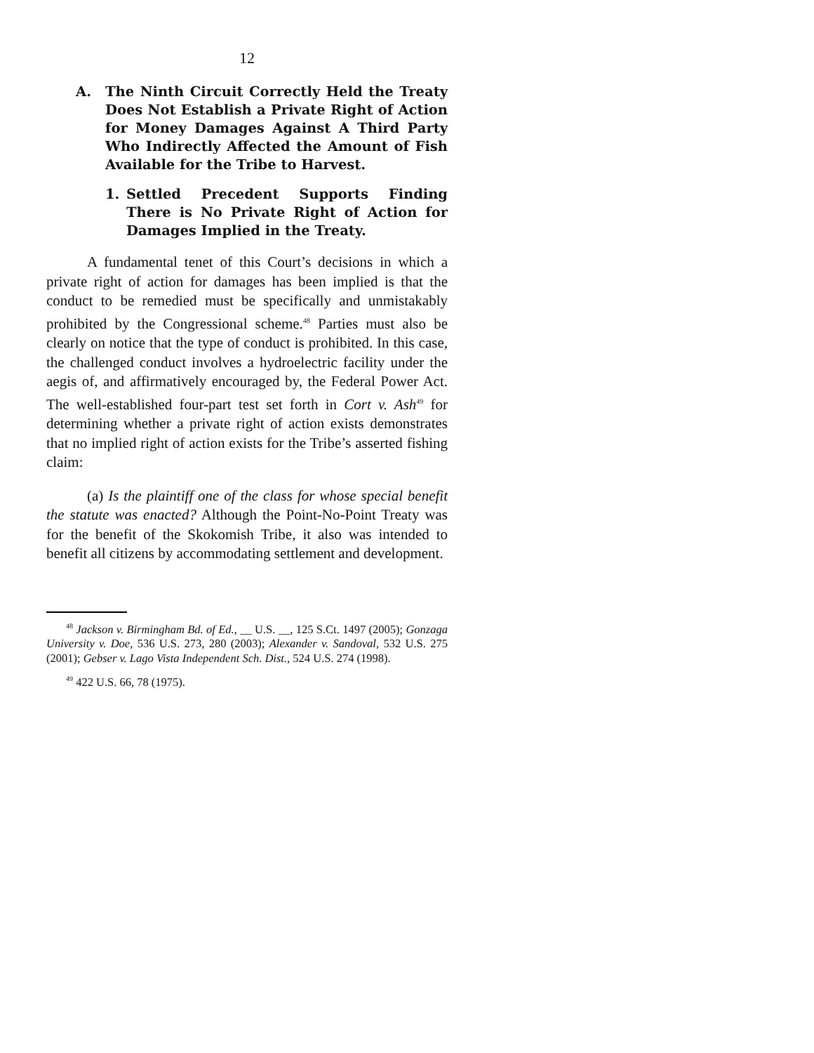12
A. The Ninth Circuit Correctly Held the Treaty Does Not Establish a Private Right of Action for Money Damages Against A Third Party Who Indirectly Affected the Amount of Fish Available for the Tribe to Harvest.
1. Settled Precedent Supports Finding There is No Private Right of Action for Damages Implied in the Treaty.
A fundamental tenet of this Court’s decisions in which a private right of action for damages has been implied is that the conduct to be remedied must be specifically and unmistakably prohibited by the Congressional scheme.<sup>48</sup> Parties must also be clearly on notice that the type of conduct is prohibited. In this case, the challenged conduct involves a hydroelectric facility under the aegis of, and affirmatively encouraged by, the Federal Power Act. The well-established four-part test set forth in Cort v. Ash<sup>49</sup> for determining whether a private right of action exists demonstrates that no implied right of action exists for the Tribe’s asserted fishing claim:
(a) Is the plaintiff one of the class for whose special benefit the statute was enacted? Although the Point-No-Point Treaty was for the benefit of the Skokomish Tribe, it also was intended to benefit all citizens by accommodating settlement and development.
<sup>48</sup> Jackson v. Birmingham Bd. of Ed., __ U.S. __, 125 S.Ct. 1497 (2005); Gonzaga University v. Doe, 536 U.S. 273, 280 (2003); Alexander v. Sandoval, 532 U.S. 275 (2001); Gebser v. Lago Vista Independent Sch. Dist., 524 U.S. 274 (1998).
<sup>49</sup> 422 U.S. 66, 78 (1975).